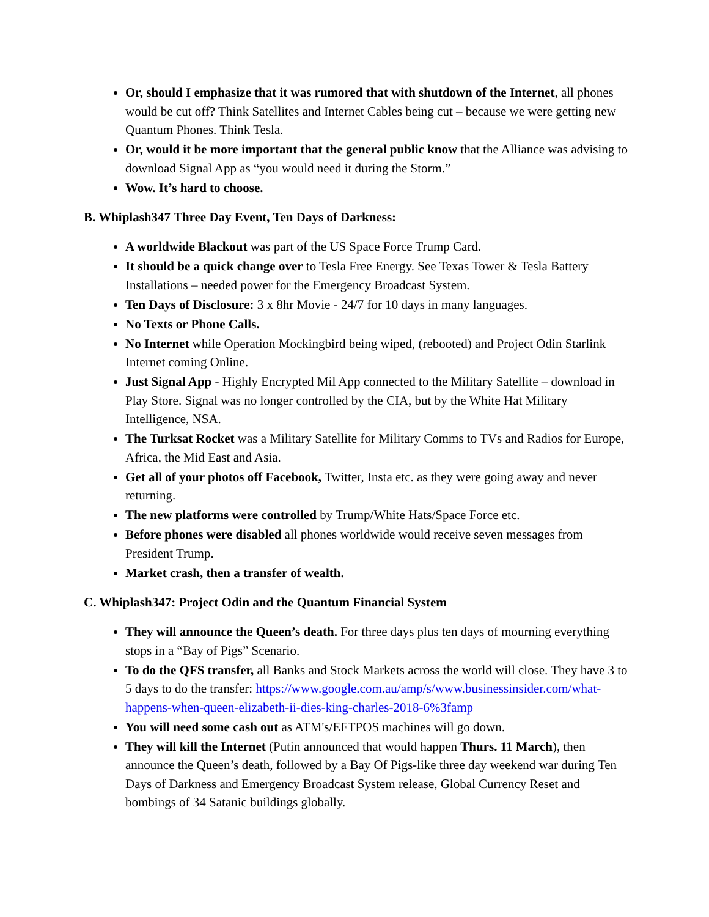Or, should I emphasize that it was rumored that with shutdown of the Internet, all phones would be cut off? Think Satellites and Internet Cables being cut – because we were getting new Quantum Phones. Think Tesla.
Or, would it be more important that the general public know that the Alliance was advising to download Signal App as “you would need it during the Storm.”
Wow. It’s hard to choose.
B. Whiplash347 Three Day Event, Ten Days of Darkness:
A worldwide Blackout was part of the US Space Force Trump Card.
It should be a quick change over to Tesla Free Energy. See Texas Tower & Tesla Battery Installations – needed power for the Emergency Broadcast System.
Ten Days of Disclosure: 3 x 8hr Movie - 24/7 for 10 days in many languages.
No Texts or Phone Calls.
No Internet while Operation Mockingbird being wiped, (rebooted) and Project Odin Starlink Internet coming Online.
Just Signal App - Highly Encrypted Mil App connected to the Military Satellite – download in Play Store. Signal was no longer controlled by the CIA, but by the White Hat Military Intelligence, NSA.
The Turksat Rocket was a Military Satellite for Military Comms to TVs and Radios for Europe, Africa, the Mid East and Asia.
Get all of your photos off Facebook, Twitter, Insta etc. as they were going away and never returning.
The new platforms were controlled by Trump/White Hats/Space Force etc.
Before phones were disabled all phones worldwide would receive seven messages from President Trump.
Market crash, then a transfer of wealth.
C. Whiplash347: Project Odin and the Quantum Financial System
They will announce the Queen’s death. For three days plus ten days of mourning everything stops in a “Bay of Pigs” Scenario.
To do the QFS transfer, all Banks and Stock Markets across the world will close. They have 3 to 5 days to do the transfer: https://www.google.com.au/amp/s/www.businessinsider.com/what-happens-when-queen-elizabeth-ii-dies-king-charles-2018-6%3famp
You will need some cash out as ATM's/EFTPOS machines will go down.
They will kill the Internet (Putin announced that would happen Thurs. 11 March), then announce the Queen’s death, followed by a Bay Of Pigs-like three day weekend war during Ten Days of Darkness and Emergency Broadcast System release, Global Currency Reset and bombings of 34 Satanic buildings globally.